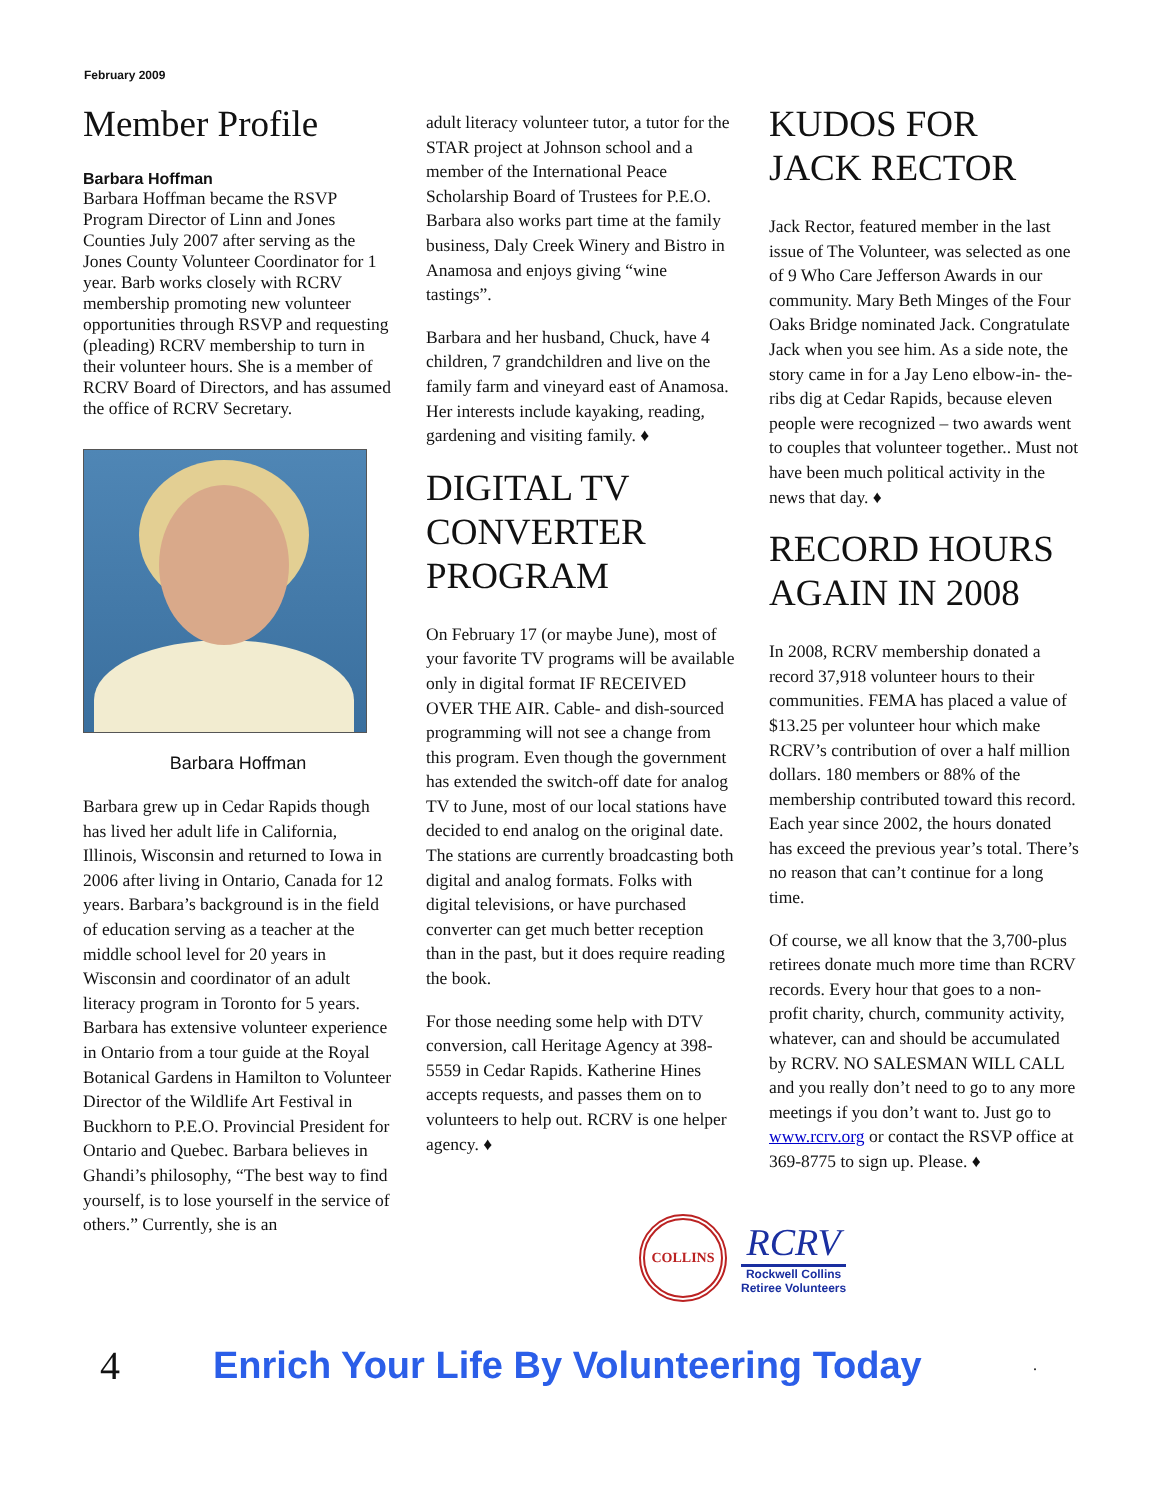February 2009
Member Profile
Barbara Hoffman
Barbara Hoffman became the RSVP Program Director of Linn and Jones Counties July 2007 after serving as the Jones County Volunteer Coordinator for 1 year. Barb works closely with RCRV membership promoting new volunteer opportunities through RSVP and requesting (pleading) RCRV membership to turn in their volunteer hours. She is a member of RCRV Board of Directors, and has assumed the office of RCRV Secretary.
Barbara Hoffman
Barbara grew up in Cedar Rapids though has lived her adult life in California, Illinois, Wisconsin and returned to Iowa in 2006 after living in Ontario, Canada for 12 years. Barbara’s background is in the field of education serving as a teacher at the middle school level for 20 years in Wisconsin and coordinator of an adult literacy program in Toronto for 5 years. Barbara has extensive volunteer experience in Ontario from a tour guide at the Royal Botanical Gardens in Hamilton to Volunteer Director of the Wildlife Art Festival in Buckhorn to P.E.O. Provincial President for Ontario and Quebec. Barbara believes in Ghandi’s philosophy, “The best way to find yourself, is to lose yourself in the service of others.” Currently, she is an
adult literacy volunteer tutor, a tutor for the STAR project at Johnson school and a member of the International Peace Scholarship Board of Trustees for P.E.O. Barbara also works part time at the family business, Daly Creek Winery and Bistro in Anamosa and enjoys giving “wine tastings”.
Barbara and her husband, Chuck, have 4 children, 7 grandchildren and live on the family farm and vineyard east of Anamosa. Her interests include kayaking, reading, gardening and visiting family. ♦
DIGITAL TV CONVERTER PROGRAM
On February 17 (or maybe June), most of your favorite TV programs will be available only in digital format IF RECEIVED OVER THE AIR. Cable- and dish-sourced programming will not see a change from this program. Even though the government has extended the switch-off date for analog TV to June, most of our local stations have decided to end analog on the original date. The stations are currently broadcasting both digital and analog formats. Folks with digital televisions, or have purchased converter can get much better reception than in the past, but it does require reading the book.
For those needing some help with DTV conversion, call Heritage Agency at 398-5559 in Cedar Rapids. Katherine Hines accepts requests, and passes them on to volunteers to help out. RCRV is one helper agency. ♦
KUDOS FOR JACK RECTOR
Jack Rector, featured member in the last issue of The Volunteer, was selected as one of 9 Who Care Jefferson Awards in our community. Mary Beth Minges of the Four Oaks Bridge nominated Jack. Congratulate Jack when you see him. As a side note, the story came in for a Jay Leno elbow-in- the-ribs dig at Cedar Rapids, because eleven people were recognized – two awards went to couples that volunteer together.. Must not have been much political activity in the news that day. ♦
RECORD HOURS AGAIN IN 2008
In 2008, RCRV membership donated a record 37,918 volunteer hours to their communities. FEMA has placed a value of $13.25 per volunteer hour which make RCRV’s contribution of over a half million dollars. 180 members or 88% of the membership contributed toward this record. Each year since 2002, the hours donated has exceed the previous year’s total. There’s no reason that can’t continue for a long time.
Of course, we all know that the 3,700-plus retirees donate much more time than RCRV records. Every hour that goes to a non-profit charity, church, community activity, whatever, can and should be accumulated by RCRV. NO SALESMAN WILL CALL and you really don’t need to go to any more meetings if you don’t want to. Just go to www.rcrv.org or contact the RSVP office at 369-8775 to sign up. Please. ♦
COLLINS
RCRV
Rockwell Collins
Retiree Volunteers
4 Enrich Your Life By Volunteering Today.